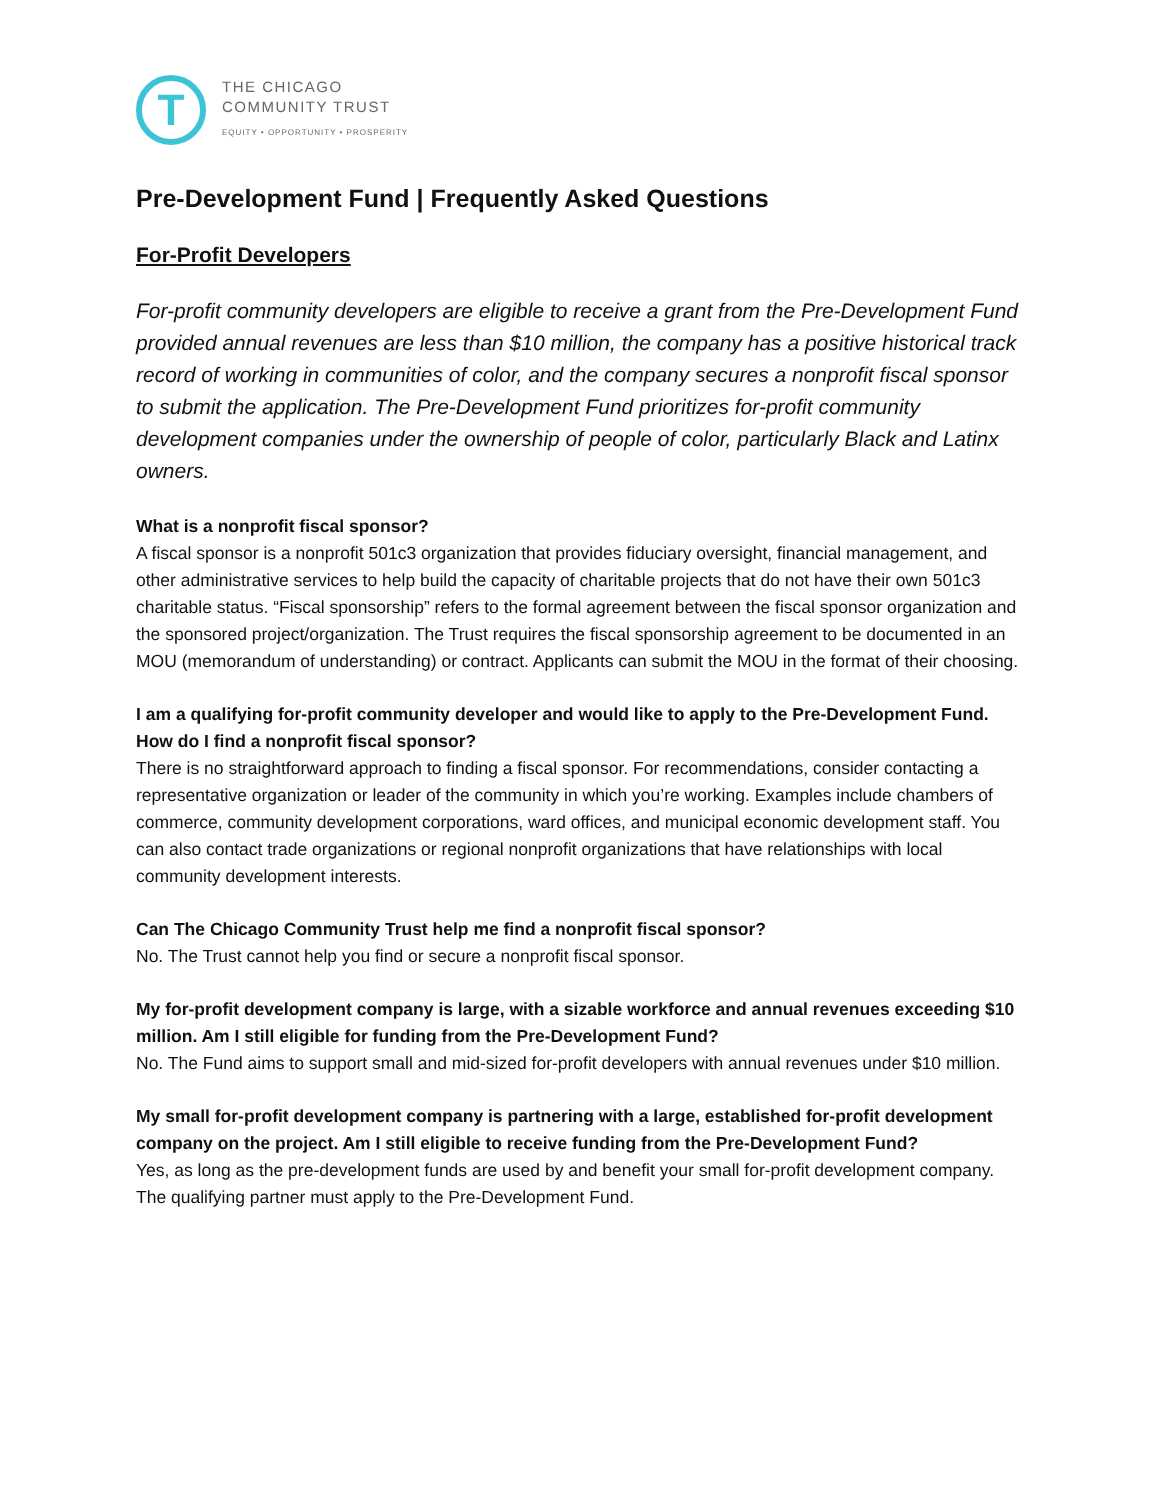T
THE CHICAGO
COMMUNITY TRUST
EQUITY • OPPORTUNITY • PROSPERITY
Pre-Development Fund | Frequently Asked Questions
For-Profit Developers
For-profit community developers are eligible to receive a grant from the Pre-Development Fund provided annual revenues are less than $10 million, the company has a positive historical track record of working in communities of color, and the company secures a nonprofit fiscal sponsor to submit the application. The Pre-Development Fund prioritizes for-profit community development companies under the ownership of people of color, particularly Black and Latinx owners.
What is a nonprofit fiscal sponsor?
A fiscal sponsor is a nonprofit 501c3 organization that provides fiduciary oversight, financial management, and other administrative services to help build the capacity of charitable projects that do not have their own 501c3 charitable status. “Fiscal sponsorship” refers to the formal agreement between the fiscal sponsor organization and the sponsored project/organization. The Trust requires the fiscal sponsorship agreement to be documented in an MOU (memorandum of understanding) or contract. Applicants can submit the MOU in the format of their choosing.
I am a qualifying for-profit community developer and would like to apply to the Pre-Development Fund. How do I find a nonprofit fiscal sponsor?
There is no straightforward approach to finding a fiscal sponsor. For recommendations, consider contacting a representative organization or leader of the community in which you’re working. Examples include chambers of commerce, community development corporations, ward offices, and municipal economic development staff. You can also contact trade organizations or regional nonprofit organizations that have relationships with local community development interests.
Can The Chicago Community Trust help me find a nonprofit fiscal sponsor?
No. The Trust cannot help you find or secure a nonprofit fiscal sponsor.
My for-profit development company is large, with a sizable workforce and annual revenues exceeding $10 million. Am I still eligible for funding from the Pre-Development Fund?
No. The Fund aims to support small and mid-sized for-profit developers with annual revenues under $10 million.
My small for-profit development company is partnering with a large, established for-profit development company on the project. Am I still eligible to receive funding from the Pre-Development Fund?
Yes, as long as the pre-development funds are used by and benefit your small for-profit development company. The qualifying partner must apply to the Pre-Development Fund.